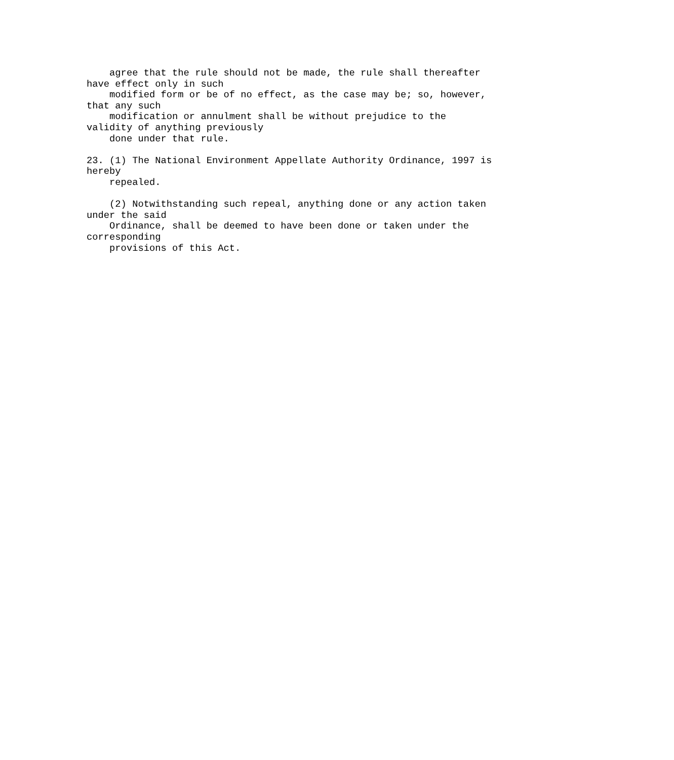agree that the rule should not be made, the rule shall thereafter
have effect only in such
    modified form or be of no effect, as the case may be; so, however,
that any such
    modification or annulment shall be without prejudice to the
validity of anything previously
    done under that rule.

23. (1) The National Environment Appellate Authority Ordinance, 1997 is
hereby
    repealed.

    (2) Notwithstanding such repeal, anything done or any action taken
under the said
    Ordinance, shall be deemed to have been done or taken under the
corresponding
    provisions of this Act.